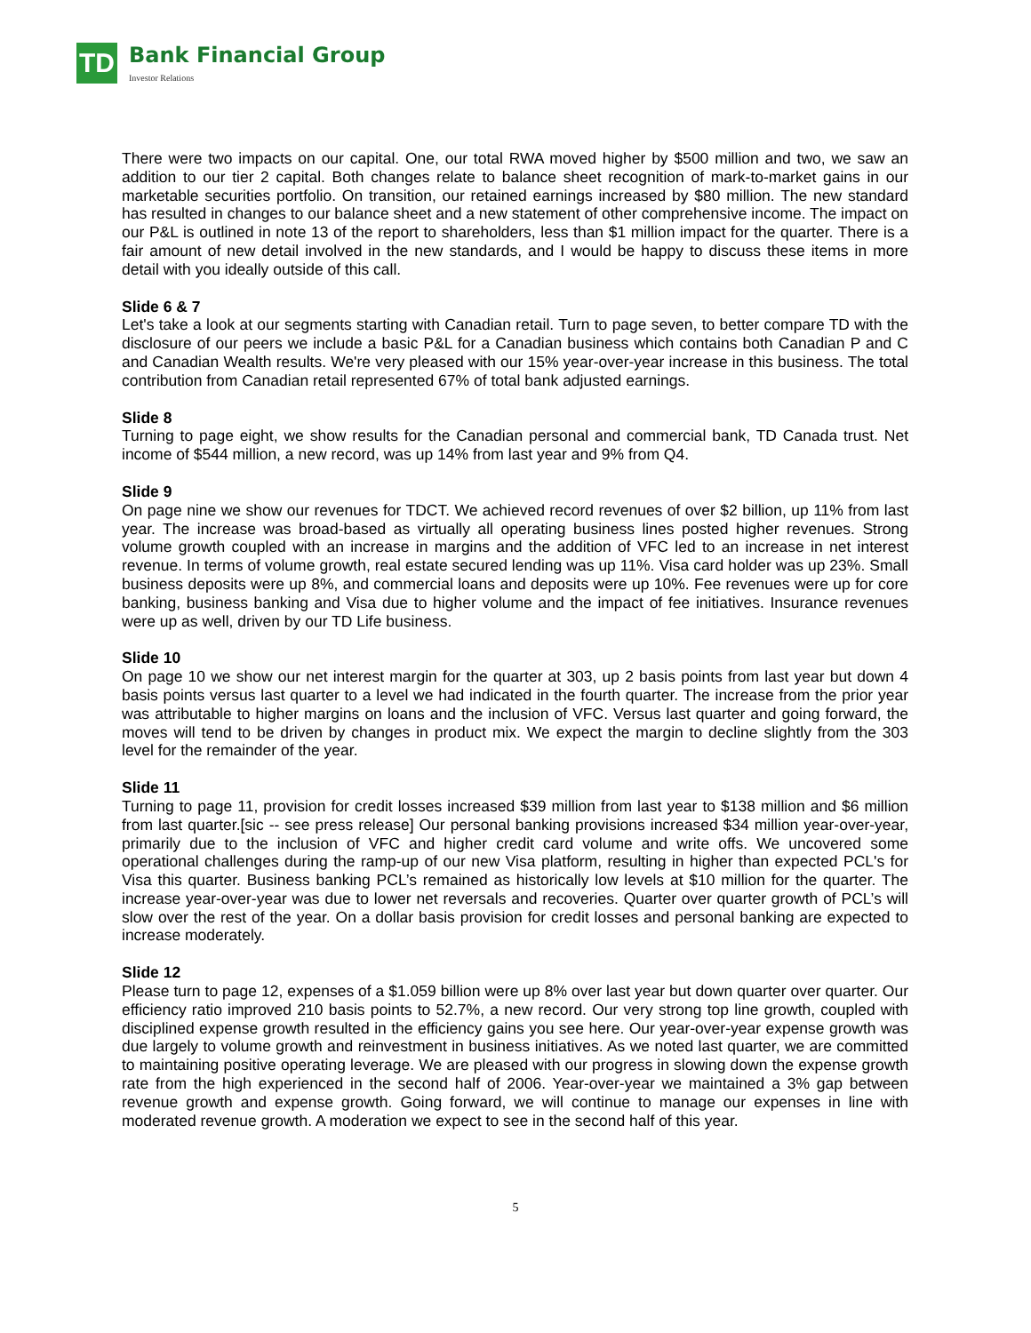TD
Bank Financial Group
Investor Relations
There were two impacts on our capital. One, our total RWA moved higher by $500 million and two, we saw an addition to our tier 2 capital. Both changes relate to balance sheet recognition of mark-to-market gains in our marketable securities portfolio. On transition, our retained earnings increased by $80 million. The new standard has resulted in changes to our balance sheet and a new statement of other comprehensive income. The impact on our P&L is outlined in note 13 of the report to shareholders, less than $1 million impact for the quarter. There is a fair amount of new detail involved in the new standards, and I would be happy to discuss these items in more detail with you ideally outside of this call.
Slide 6 & 7
Let's take a look at our segments starting with Canadian retail. Turn to page seven, to better compare TD with the disclosure of our peers we include a basic P&L for a Canadian business which contains both Canadian P and C and Canadian Wealth results. We're very pleased with our 15% year-over-year increase in this business. The total contribution from Canadian retail represented 67% of total bank adjusted earnings.
Slide 8
Turning to page eight, we show results for the Canadian personal and commercial bank, TD Canada trust. Net income of $544 million, a new record, was up 14% from last year and 9% from Q4.
Slide 9
On page nine we show our revenues for TDCT. We achieved record revenues of over $2 billion, up 11% from last year. The increase was broad-based as virtually all operating business lines posted higher revenues. Strong volume growth coupled with an increase in margins and the addition of VFC led to an increase in net interest revenue. In terms of volume growth, real estate secured lending was up 11%. Visa card holder was up 23%. Small business deposits were up 8%, and commercial loans and deposits were up 10%. Fee revenues were up for core banking, business banking and Visa due to higher volume and the impact of fee initiatives. Insurance revenues were up as well, driven by our TD Life business.
Slide 10
On page 10 we show our net interest margin for the quarter at 303, up 2 basis points from last year but down 4 basis points versus last quarter to a level we had indicated in the fourth quarter. The increase from the prior year was attributable to higher margins on loans and the inclusion of VFC. Versus last quarter and going forward, the moves will tend to be driven by changes in product mix. We expect the margin to decline slightly from the 303 level for the remainder of the year.
Slide 11
Turning to page 11, provision for credit losses increased $39 million from last year to $138 million and $6 million from last quarter.[sic -- see press release] Our personal banking provisions increased $34 million year-over-year, primarily due to the inclusion of VFC and higher credit card volume and write offs. We uncovered some operational challenges during the ramp-up of our new Visa platform, resulting in higher than expected PCL's for Visa this quarter. Business banking PCL’s remained as historically low levels at $10 million for the quarter. The increase year-over-year was due to lower net reversals and recoveries. Quarter over quarter growth of PCL’s will slow over the rest of the year. On a dollar basis provision for credit losses and personal banking are expected to increase moderately.
Slide 12
Please turn to page 12, expenses of a $1.059 billion were up 8% over last year but down quarter over quarter. Our efficiency ratio improved 210 basis points to 52.7%, a new record. Our very strong top line growth, coupled with disciplined expense growth resulted in the efficiency gains you see here. Our year-over-year expense growth was due largely to volume growth and reinvestment in business initiatives. As we noted last quarter, we are committed to maintaining positive operating leverage. We are pleased with our progress in slowing down the expense growth rate from the high experienced in the second half of 2006. Year-over-year we maintained a 3% gap between revenue growth and expense growth. Going forward, we will continue to manage our expenses in line with moderated revenue growth. A moderation we expect to see in the second half of this year.
5